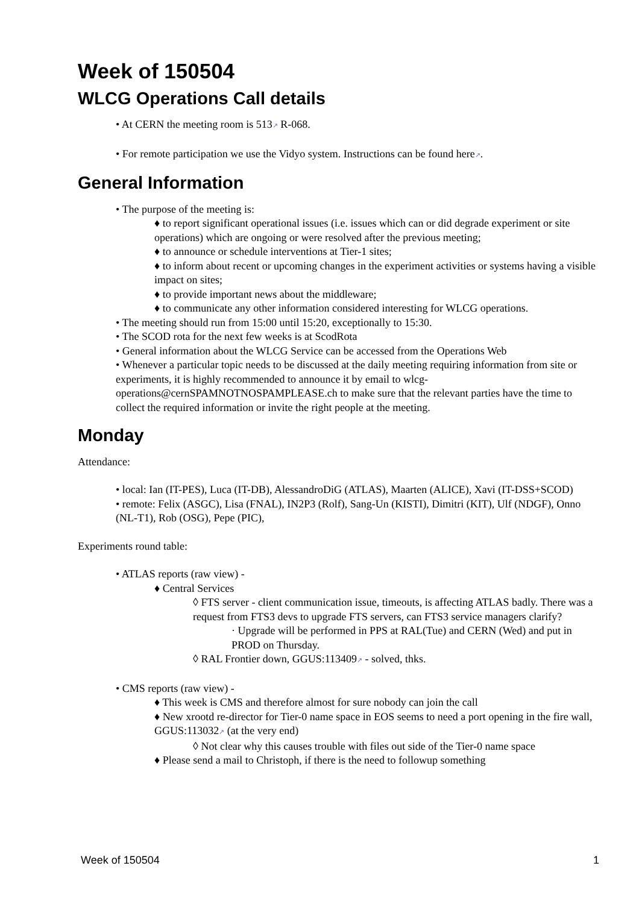Week of 150504
WLCG Operations Call details
• At CERN the meeting room is 513↗ R-068.
• For remote participation we use the Vidyo system. Instructions can be found here↗.
General Information
• The purpose of the meeting is:
♦ to report significant operational issues (i.e. issues which can or did degrade experiment or site operations) which are ongoing or were resolved after the previous meeting;
♦ to announce or schedule interventions at Tier-1 sites;
♦ to inform about recent or upcoming changes in the experiment activities or systems having a visible impact on sites;
♦ to provide important news about the middleware;
♦ to communicate any other information considered interesting for WLCG operations.
• The meeting should run from 15:00 until 15:20, exceptionally to 15:30.
• The SCOD rota for the next few weeks is at ScodRota
• General information about the WLCG Service can be accessed from the Operations Web
• Whenever a particular topic needs to be discussed at the daily meeting requiring information from site or experiments, it is highly recommended to announce it by email to wlcg-operations@cernSPAMNOTNOSPAMPLEASE.ch to make sure that the relevant parties have the time to collect the required information or invite the right people at the meeting.
Monday
Attendance:
• local: Ian (IT-PES), Luca (IT-DB), AlessandroDiG (ATLAS), Maarten (ALICE), Xavi (IT-DSS+SCOD)
• remote: Felix (ASGC), Lisa (FNAL), IN2P3 (Rolf), Sang-Un (KISTI), Dimitri (KIT), Ulf (NDGF), Onno (NL-T1), Rob (OSG), Pepe (PIC),
Experiments round table:
• ATLAS reports (raw view) -
♦ Central Services
◊ FTS server - client communication issue, timeouts, is affecting ATLAS badly. There was a request from FTS3 devs to upgrade FTS servers, can FTS3 service managers clarify?
· Upgrade will be performed in PPS at RAL(Tue) and CERN (Wed) and put in PROD on Thursday.
◊ RAL Frontier down, GGUS:113409↗ - solved, thks.
• CMS reports (raw view) -
♦ This week is CMS and therefore almost for sure nobody can join the call
♦ New xrootd re-director for Tier-0 name space in EOS seems to need a port opening in the fire wall, GGUS:113032↗ (at the very end)
◊ Not clear why this causes trouble with files out side of the Tier-0 name space
♦ Please send a mail to Christoph, if there is the need to followup something
Week of 150504 1